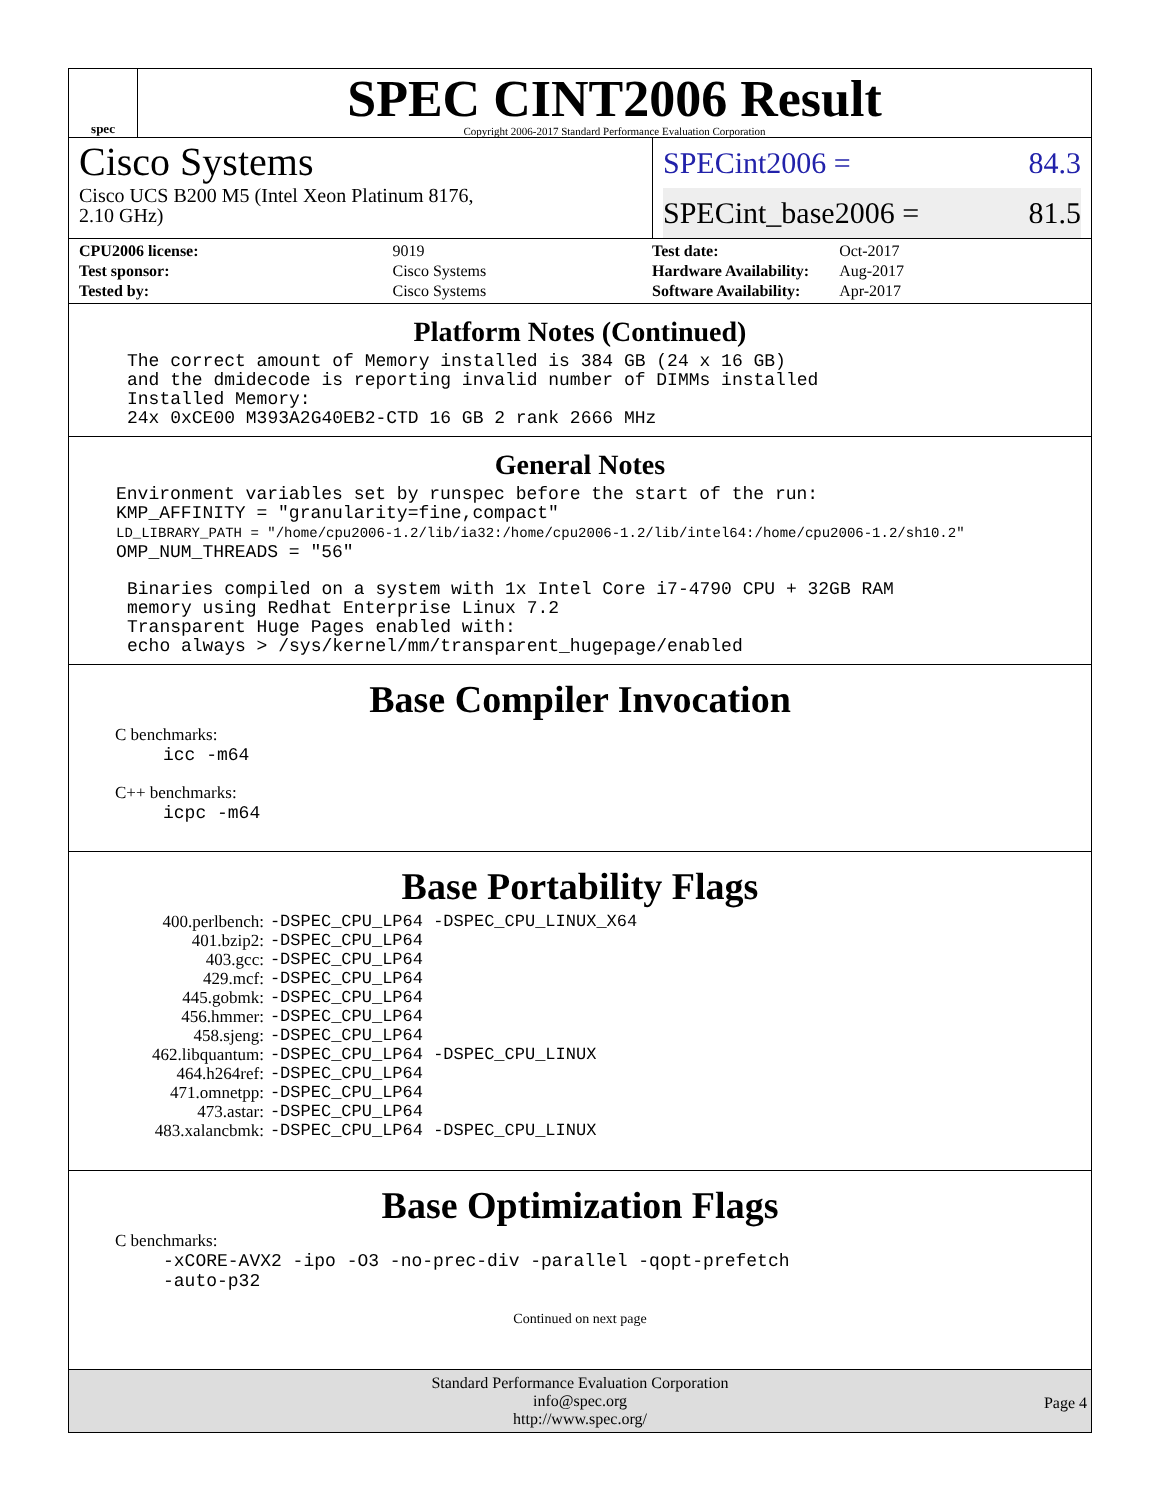spec
SPEC CINT2006 Result
Copyright 2006-2017 Standard Performance Evaluation Corporation
Cisco Systems
Cisco UCS B200 M5 (Intel Xeon Platinum 8176,
2.10 GHz)
SPECint2006 = 84.3
SPECint_base2006 = 81.5
| CPU2006 license: | 9019 |
| Test sponsor: | Cisco Systems |
| Tested by: | Cisco Systems |
| Test date: | Oct-2017 |
| Hardware Availability: | Aug-2017 |
| Software Availability: | Apr-2017 |
Platform Notes (Continued)
The correct amount of Memory installed is 384 GB (24 x 16 GB)
and the dmidecode is reporting invalid number of DIMMs installed
Installed Memory:
24x 0xCE00 M393A2G40EB2-CTD 16 GB 2 rank 2666 MHz
General Notes
Environment variables set by runspec before the start of the run:
KMP_AFFINITY = "granularity=fine,compact"
LD_LIBRARY_PATH = "/home/cpu2006-1.2/lib/ia32:/home/cpu2006-1.2/lib/intel64:/home/cpu2006-1.2/sh10.2"
OMP_NUM_THREADS = "56"
Binaries compiled on a system with 1x Intel Core i7-4790 CPU + 32GB RAM
memory using Redhat Enterprise Linux 7.2
Transparent Huge Pages enabled with:
echo always > /sys/kernel/mm/transparent_hugepage/enabled
Base Compiler Invocation
C benchmarks:
icc -m64
C++ benchmarks:
icpc -m64
Base Portability Flags
| 400.perlbench: | -DSPEC_CPU_LP64 -DSPEC_CPU_LINUX_X64 |
| 401.bzip2: | -DSPEC_CPU_LP64 |
| 403.gcc: | -DSPEC_CPU_LP64 |
| 429.mcf: | -DSPEC_CPU_LP64 |
| 445.gobmk: | -DSPEC_CPU_LP64 |
| 456.hmmer: | -DSPEC_CPU_LP64 |
| 458.sjeng: | -DSPEC_CPU_LP64 |
| 462.libquantum: | -DSPEC_CPU_LP64 -DSPEC_CPU_LINUX |
| 464.h264ref: | -DSPEC_CPU_LP64 |
| 471.omnetpp: | -DSPEC_CPU_LP64 |
| 473.astar: | -DSPEC_CPU_LP64 |
| 483.xalancbmk: | -DSPEC_CPU_LP64 -DSPEC_CPU_LINUX |
Base Optimization Flags
C benchmarks:
-xCORE-AVX2 -ipo -O3 -no-prec-div -parallel -qopt-prefetch
-auto-p32
Continued on next page
Standard Performance Evaluation Corporation
info@spec.org
http://www.spec.org/
Page 4